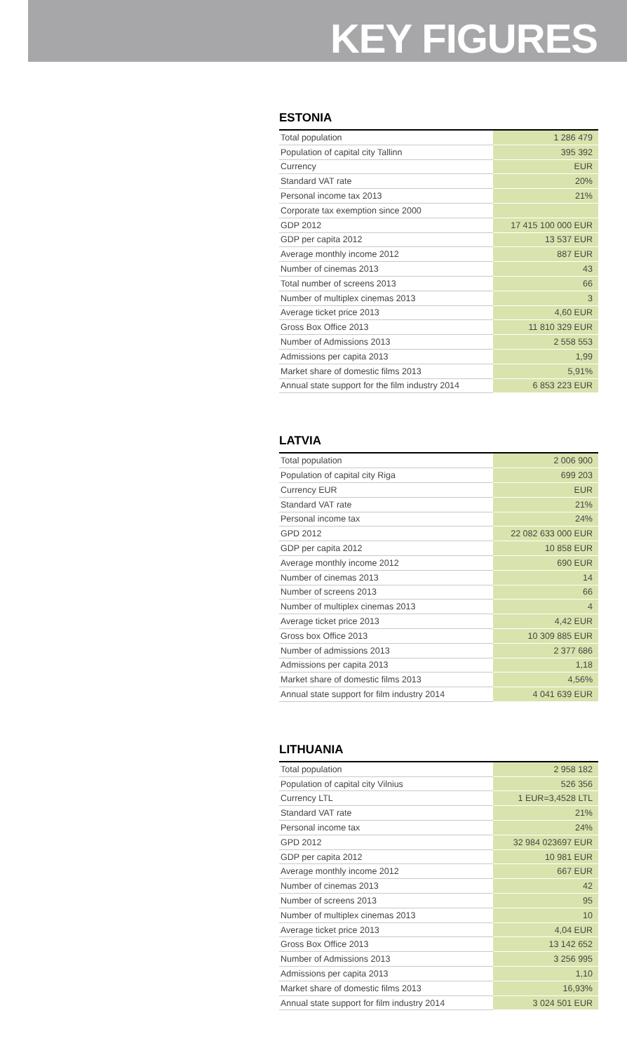KEY FIGURES
ESTONIA
| Total population | 1 286 479 |
| Population of capital city Tallinn | 395 392 |
| Currency | EUR |
| Standard VAT rate | 20% |
| Personal income tax 2013 | 21% |
| Corporate tax exemption since 2000 | |
| GDP 2012 | 17 415 100 000 EUR |
| GDP per capita 2012 | 13 537 EUR |
| Average monthly income 2012 | 887 EUR |
| Number of cinemas 2013 | 43 |
| Total number of screens 2013 | 66 |
| Number of multiplex cinemas 2013 | 3 |
| Average ticket price 2013 | 4,60 EUR |
| Gross Box Office 2013 | 11 810 329 EUR |
| Number of Admissions 2013 | 2 558 553 |
| Admissions per capita 2013 | 1,99 |
| Market share of domestic films 2013 | 5,91% |
| Annual state support for the film industry 2014 | 6 853 223 EUR |
LATVIA
| Total population | 2 006 900 |
| Population of capital city Riga | 699 203 |
| Currency EUR | EUR |
| Standard VAT rate | 21% |
| Personal income tax | 24% |
| GPD 2012 | 22 082 633 000 EUR |
| GDP per capita 2012 | 10 858 EUR |
| Average monthly income 2012 | 690 EUR |
| Number of cinemas 2013 | 14 |
| Number of screens 2013 | 66 |
| Number of multiplex cinemas 2013 | 4 |
| Average ticket price 2013 | 4,42 EUR |
| Gross box Office 2013 | 10 309 885 EUR |
| Number of admissions 2013 | 2 377 686 |
| Admissions per capita 2013 | 1,18 |
| Market share of domestic films 2013 | 4,56% |
| Annual state support for film industry 2014 | 4 041 639 EUR |
LITHUANIA
| Total population | 2 958 182 |
| Population of capital city Vilnius | 526 356 |
| Currency LTL | 1 EUR=3,4528 LTL |
| Standard VAT rate | 21% |
| Personal income tax | 24% |
| GPD 2012 | 32 984 023697 EUR |
| GDP per capita 2012 | 10 981 EUR |
| Average monthly income 2012 | 667 EUR |
| Number of cinemas 2013 | 42 |
| Number of screens 2013 | 95 |
| Number of multiplex cinemas 2013 | 10 |
| Average ticket price 2013 | 4,04 EUR |
| Gross Box Office 2013 | 13 142 652 |
| Number of Admissions 2013 | 3 256 995 |
| Admissions per capita 2013 | 1,10 |
| Market share of domestic films 2013 | 16,93% |
| Annual state support for film industry 2014 | 3 024 501 EUR |